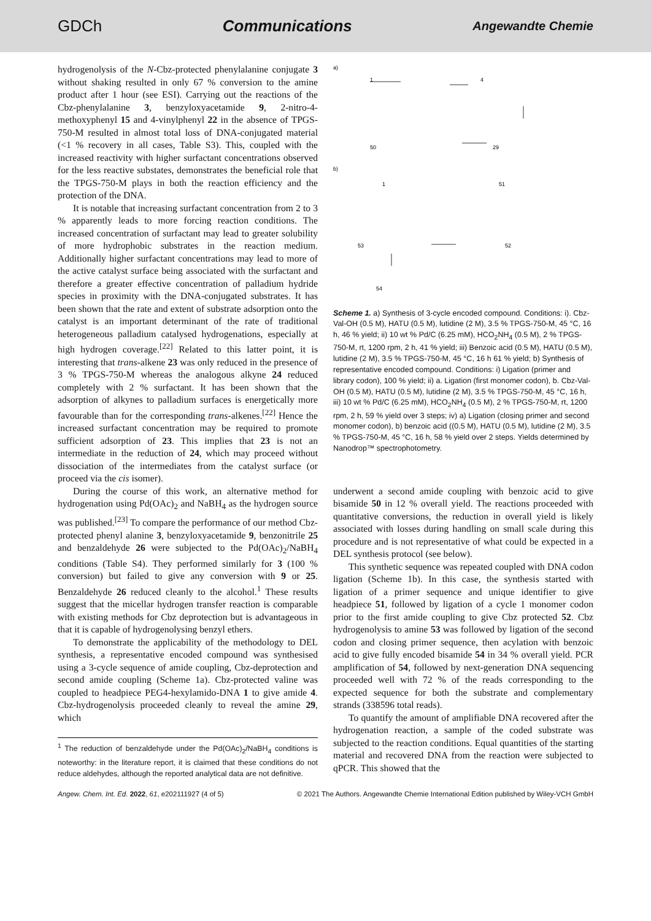GDCh Communications Angewandte Chemie
hydrogenolysis of the N-Cbz-protected phenylalanine conjugate 3 without shaking resulted in only 67 % conversion to the amine product after 1 hour (see ESI). Carrying out the reactions of the Cbz-phenylalanine 3, benzyloxyacetamide 9, 2-nitro-4-methoxyphenyl 15 and 4-vinylphenyl 22 in the absence of TPGS-750-M resulted in almost total loss of DNA-conjugated material (<1 % recovery in all cases, Table S3). This, coupled with the increased reactivity with higher surfactant concentrations observed for the less reactive substates, demonstrates the beneficial role that the TPGS-750-M plays in both the reaction efficiency and the protection of the DNA.
It is notable that increasing surfactant concentration from 2 to 3 % apparently leads to more forcing reaction conditions. The increased concentration of surfactant may lead to greater solubility of more hydrophobic substrates in the reaction medium. Additionally higher surfactant concentrations may lead to more of the active catalyst surface being associated with the surfactant and therefore a greater effective concentration of palladium hydride species in proximity with the DNA-conjugated substrates. It has been shown that the rate and extent of substrate adsorption onto the catalyst is an important determinant of the rate of traditional heterogeneous palladium catalysed hydrogenations, especially at high hydrogen coverage.<sup>[22]</sup> Related to this latter point, it is interesting that trans-alkene 23 was only reduced in the presence of 3 % TPGS-750-M whereas the analogous alkyne 24 reduced completely with 2 % surfactant. It has been shown that the adsorption of alkynes to palladium surfaces is energetically more favourable than for the corresponding trans-alkenes.<sup>[22]</sup> Hence the increased surfactant concentration may be required to promote sufficient adsorption of 23. This implies that 23 is not an intermediate in the reduction of 24, which may proceed without dissociation of the intermediates from the catalyst surface (or proceed via the cis isomer).
During the course of this work, an alternative method for hydrogenation using Pd(OAc)<sub>2</sub> and NaBH<sub>4</sub> as the hydrogen source was published.<sup>[23]</sup> To compare the performance of our method Cbz-protected phenyl alanine 3, benzyloxyacetamide 9, benzonitrile 25 and benzaldehyde 26 were subjected to the Pd(OAc)<sub>2</sub>/NaBH<sub>4</sub> conditions (Table S4). They performed similarly for 3 (100 % conversion) but failed to give any conversion with 9 or 25. Benzaldehyde 26 reduced cleanly to the alcohol.<sup>1</sup> These results suggest that the micellar hydrogen transfer reaction is comparable with existing methods for Cbz deprotection but is advantageous in that it is capable of hydrogenolysing benzyl ethers.
To demonstrate the applicability of the methodology to DEL synthesis, a representative encoded compound was synthesised using a 3-cycle sequence of amide coupling, Cbz-deprotection and second amide coupling (Scheme 1a). Cbz-protected valine was coupled to headpiece PEG4-hexylamido-DNA 1 to give amide 4. Cbz-hydrogenolysis proceeded cleanly to reveal the amine 29, which
<sup>1</sup> The reduction of benzaldehyde under the Pd(OAc)<sub>2</sub>/NaBH<sub>4</sub> conditions is noteworthy: in the literature report, it is claimed that these conditions do not reduce aldehydes, although the reported analytical data are not definitive.
a)
b)
1
4
50
29
1
51
53
52
54
Scheme 1. a) Synthesis of 3-cycle encoded compound. Conditions: i). Cbz-Val-OH (0.5 M), HATU (0.5 M), lutidine (2 M), 3.5 % TPGS-750-M, 45 °C, 16 h, 46 % yield; ii) 10 wt % Pd/C (6.25 mM), HCO<sub>2</sub>NH<sub>4</sub> (0.5 M), 2 % TPGS-750-M, rt, 1200 rpm, 2 h, 41 % yield; iii) Benzoic acid (0.5 M), HATU (0.5 M), lutidine (2 M), 3.5 % TPGS-750-M, 45 °C, 16 h 61 % yield; b) Synthesis of representative encoded compound. Conditions: i) Ligation (primer and library codon), 100 % yield; ii) a. Ligation (first monomer codon), b. Cbz-Val-OH (0.5 M), HATU (0.5 M), lutidine (2 M), 3.5 % TPGS-750-M, 45 °C, 16 h, iii) 10 wt % Pd/C (6.25 mM), HCO<sub>2</sub>NH<sub>4</sub> (0.5 M), 2 % TPGS-750-M, rt, 1200 rpm, 2 h, 59 % yield over 3 steps; iv) a) Ligation (closing primer and second monomer codon), b) benzoic acid ((0.5 M), HATU (0.5 M), lutidine (2 M), 3.5 % TPGS-750-M, 45 °C, 16 h, 58 % yield over 2 steps. Yields determined by Nanodrop™ spectrophotometry.
underwent a second amide coupling with benzoic acid to give bisamide 50 in 12 % overall yield. The reactions proceeded with quantitative conversions, the reduction in overall yield is likely associated with losses during handling on small scale during this procedure and is not representative of what could be expected in a DEL synthesis protocol (see below).
This synthetic sequence was repeated coupled with DNA codon ligation (Scheme 1b). In this case, the synthesis started with ligation of a primer sequence and unique identifier to give headpiece 51, followed by ligation of a cycle 1 monomer codon prior to the first amide coupling to give Cbz protected 52. Cbz hydrogenolysis to amine 53 was followed by ligation of the second codon and closing primer sequence, then acylation with benzoic acid to give fully encoded bisamide 54 in 34 % overall yield. PCR amplification of 54, followed by next-generation DNA sequencing proceeded well with 72 % of the reads corresponding to the expected sequence for both the substrate and complementary strands (338596 total reads).
To quantify the amount of amplifiable DNA recovered after the hydrogenation reaction, a sample of the coded substrate was subjected to the reaction conditions. Equal quantities of the starting material and recovered DNA from the reaction were subjected to qPCR. This showed that the
Angew. Chem. Int. Ed. 2022, 61, e202111927 (4 of 5) © 2021 The Authors. Angewandte Chemie International Edition published by Wiley-VCH GmbH